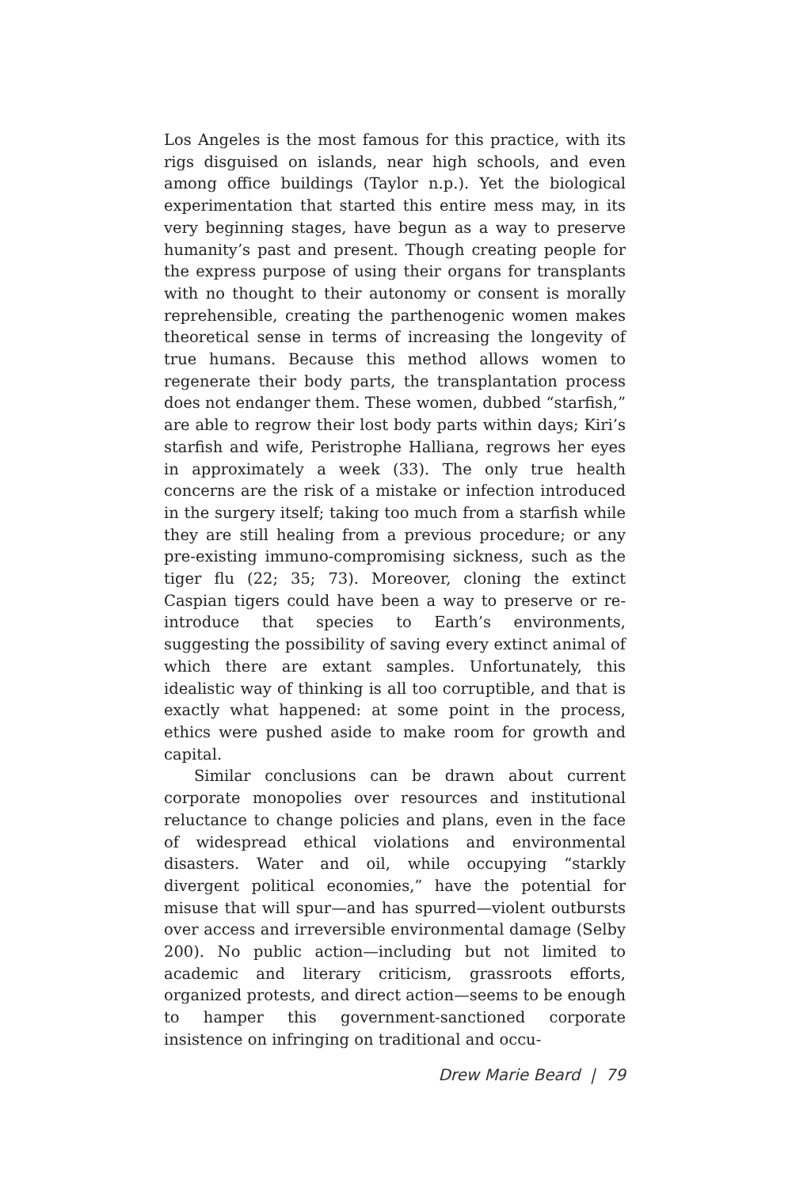Los Angeles is the most famous for this practice, with its rigs disguised on islands, near high schools, and even among office buildings (Taylor n.p.). Yet the biological experimentation that started this entire mess may, in its very beginning stages, have begun as a way to preserve humanity’s past and present. Though creating people for the express purpose of using their organs for transplants with no thought to their autonomy or consent is morally reprehensible, creating the parthenogenic women makes theoretical sense in terms of increasing the longevity of true humans. Because this method allows women to regenerate their body parts, the transplantation process does not endanger them. These women, dubbed “starfish,” are able to regrow their lost body parts within days; Kiri’s starfish and wife, Peristrophe Halliana, regrows her eyes in approximately a week (33). The only true health concerns are the risk of a mistake or infection introduced in the surgery itself; taking too much from a starfish while they are still healing from a previous procedure; or any pre-existing immuno-compromising sickness, such as the tiger flu (22; 35; 73). Moreover, cloning the extinct Caspian tigers could have been a way to preserve or re-introduce that species to Earth’s environments, suggesting the possibility of saving every extinct animal of which there are extant samples. Unfortunately, this idealistic way of thinking is all too corruptible, and that is exactly what happened: at some point in the process, ethics were pushed aside to make room for growth and capital.
Similar conclusions can be drawn about current corporate monopolies over resources and institutional reluctance to change policies and plans, even in the face of widespread ethical violations and environmental disasters. Water and oil, while occupying “starkly divergent political economies,” have the potential for misuse that will spur—and has spurred—violent outbursts over access and irreversible environmental damage (Selby 200). No public action—including but not limited to academic and literary criticism, grassroots efforts, organized protests, and direct action—seems to be enough to hamper this government-sanctioned corporate insistence on infringing on traditional and occu-
Drew Marie Beard | 79